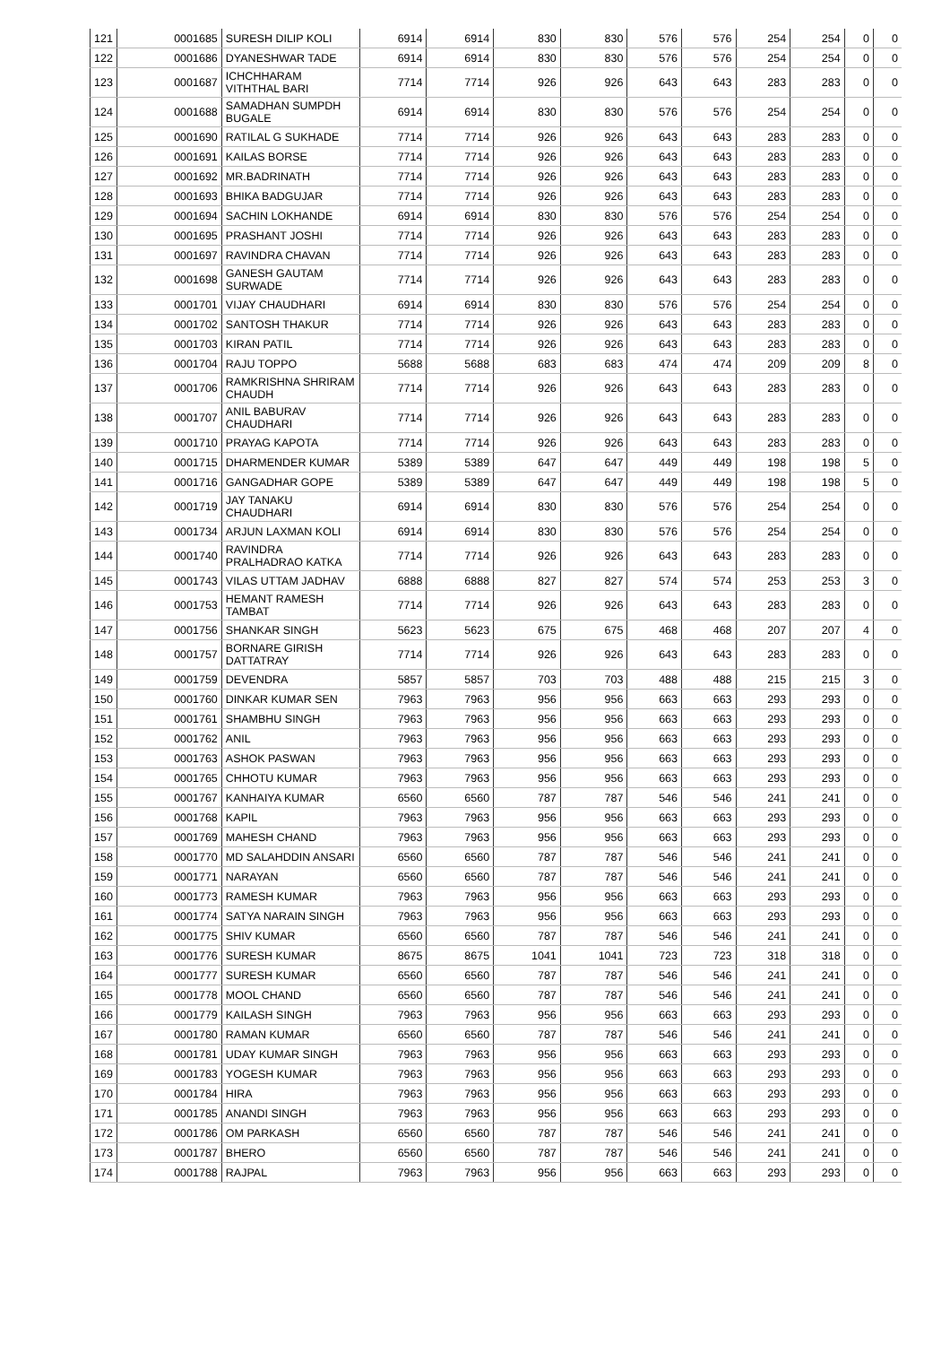| 121 | 0001685 | SURESH DILIP KOLI | 6914 | 6914 | 830 | 830 | 576 | 576 | 254 | 254 | 0 | 0 |
| 122 | 0001686 | DYANESHWAR TADE | 6914 | 6914 | 830 | 830 | 576 | 576 | 254 | 254 | 0 | 0 |
| 123 | 0001687 | ICHCHHARAM VITHTHAL BARI | 7714 | 7714 | 926 | 926 | 643 | 643 | 283 | 283 | 0 | 0 |
| 124 | 0001688 | SAMADHAN SUMPDH BUGALE | 6914 | 6914 | 830 | 830 | 576 | 576 | 254 | 254 | 0 | 0 |
| 125 | 0001690 | RATILAL G SUKHADE | 7714 | 7714 | 926 | 926 | 643 | 643 | 283 | 283 | 0 | 0 |
| 126 | 0001691 | KAILAS BORSE | 7714 | 7714 | 926 | 926 | 643 | 643 | 283 | 283 | 0 | 0 |
| 127 | 0001692 | MR.BADRINATH | 7714 | 7714 | 926 | 926 | 643 | 643 | 283 | 283 | 0 | 0 |
| 128 | 0001693 | BHIKA BADGUJAR | 7714 | 7714 | 926 | 926 | 643 | 643 | 283 | 283 | 0 | 0 |
| 129 | 0001694 | SACHIN LOKHANDE | 6914 | 6914 | 830 | 830 | 576 | 576 | 254 | 254 | 0 | 0 |
| 130 | 0001695 | PRASHANT JOSHI | 7714 | 7714 | 926 | 926 | 643 | 643 | 283 | 283 | 0 | 0 |
| 131 | 0001697 | RAVINDRA CHAVAN | 7714 | 7714 | 926 | 926 | 643 | 643 | 283 | 283 | 0 | 0 |
| 132 | 0001698 | GANESH GAUTAM SURWADE | 7714 | 7714 | 926 | 926 | 643 | 643 | 283 | 283 | 0 | 0 |
| 133 | 0001701 | VIJAY CHAUDHARI | 6914 | 6914 | 830 | 830 | 576 | 576 | 254 | 254 | 0 | 0 |
| 134 | 0001702 | SANTOSH THAKUR | 7714 | 7714 | 926 | 926 | 643 | 643 | 283 | 283 | 0 | 0 |
| 135 | 0001703 | KIRAN PATIL | 7714 | 7714 | 926 | 926 | 643 | 643 | 283 | 283 | 0 | 0 |
| 136 | 0001704 | RAJU TOPPO | 5688 | 5688 | 683 | 683 | 474 | 474 | 209 | 209 | 8 | 0 |
| 137 | 0001706 | RAMKRISHNA SHRIRAM CHAUDH | 7714 | 7714 | 926 | 926 | 643 | 643 | 283 | 283 | 0 | 0 |
| 138 | 0001707 | ANIL BABURAV CHAUDHARI | 7714 | 7714 | 926 | 926 | 643 | 643 | 283 | 283 | 0 | 0 |
| 139 | 0001710 | PRAYAG KAPOTA | 7714 | 7714 | 926 | 926 | 643 | 643 | 283 | 283 | 0 | 0 |
| 140 | 0001715 | DHARMENDER KUMAR | 5389 | 5389 | 647 | 647 | 449 | 449 | 198 | 198 | 5 | 0 |
| 141 | 0001716 | GANGADHAR GOPE | 5389 | 5389 | 647 | 647 | 449 | 449 | 198 | 198 | 5 | 0 |
| 142 | 0001719 | JAY TANAKU CHAUDHARI | 6914 | 6914 | 830 | 830 | 576 | 576 | 254 | 254 | 0 | 0 |
| 143 | 0001734 | ARJUN LAXMAN KOLI | 6914 | 6914 | 830 | 830 | 576 | 576 | 254 | 254 | 0 | 0 |
| 144 | 0001740 | RAVINDRA PRALHADRAO KATKA | 7714 | 7714 | 926 | 926 | 643 | 643 | 283 | 283 | 0 | 0 |
| 145 | 0001743 | VILAS UTTAM JADHAV | 6888 | 6888 | 827 | 827 | 574 | 574 | 253 | 253 | 3 | 0 |
| 146 | 0001753 | HEMANT RAMESH TAMBAT | 7714 | 7714 | 926 | 926 | 643 | 643 | 283 | 283 | 0 | 0 |
| 147 | 0001756 | SHANKAR SINGH | 5623 | 5623 | 675 | 675 | 468 | 468 | 207 | 207 | 4 | 0 |
| 148 | 0001757 | BORNARE GIRISH DATTATRAY | 7714 | 7714 | 926 | 926 | 643 | 643 | 283 | 283 | 0 | 0 |
| 149 | 0001759 | DEVENDRA | 5857 | 5857 | 703 | 703 | 488 | 488 | 215 | 215 | 3 | 0 |
| 150 | 0001760 | DINKAR KUMAR SEN | 7963 | 7963 | 956 | 956 | 663 | 663 | 293 | 293 | 0 | 0 |
| 151 | 0001761 | SHAMBHU SINGH | 7963 | 7963 | 956 | 956 | 663 | 663 | 293 | 293 | 0 | 0 |
| 152 | 0001762 | ANIL | 7963 | 7963 | 956 | 956 | 663 | 663 | 293 | 293 | 0 | 0 |
| 153 | 0001763 | ASHOK PASWAN | 7963 | 7963 | 956 | 956 | 663 | 663 | 293 | 293 | 0 | 0 |
| 154 | 0001765 | CHHOTU KUMAR | 7963 | 7963 | 956 | 956 | 663 | 663 | 293 | 293 | 0 | 0 |
| 155 | 0001767 | KANHAIYA KUMAR | 6560 | 6560 | 787 | 787 | 546 | 546 | 241 | 241 | 0 | 0 |
| 156 | 0001768 | KAPIL | 7963 | 7963 | 956 | 956 | 663 | 663 | 293 | 293 | 0 | 0 |
| 157 | 0001769 | MAHESH CHAND | 7963 | 7963 | 956 | 956 | 663 | 663 | 293 | 293 | 0 | 0 |
| 158 | 0001770 | MD SALAHDDIN ANSARI | 6560 | 6560 | 787 | 787 | 546 | 546 | 241 | 241 | 0 | 0 |
| 159 | 0001771 | NARAYAN | 6560 | 6560 | 787 | 787 | 546 | 546 | 241 | 241 | 0 | 0 |
| 160 | 0001773 | RAMESH KUMAR | 7963 | 7963 | 956 | 956 | 663 | 663 | 293 | 293 | 0 | 0 |
| 161 | 0001774 | SATYA NARAIN SINGH | 7963 | 7963 | 956 | 956 | 663 | 663 | 293 | 293 | 0 | 0 |
| 162 | 0001775 | SHIV KUMAR | 6560 | 6560 | 787 | 787 | 546 | 546 | 241 | 241 | 0 | 0 |
| 163 | 0001776 | SURESH KUMAR | 8675 | 8675 | 1041 | 1041 | 723 | 723 | 318 | 318 | 0 | 0 |
| 164 | 0001777 | SURESH KUMAR | 6560 | 6560 | 787 | 787 | 546 | 546 | 241 | 241 | 0 | 0 |
| 165 | 0001778 | MOOL CHAND | 6560 | 6560 | 787 | 787 | 546 | 546 | 241 | 241 | 0 | 0 |
| 166 | 0001779 | KAILASH SINGH | 7963 | 7963 | 956 | 956 | 663 | 663 | 293 | 293 | 0 | 0 |
| 167 | 0001780 | RAMAN KUMAR | 6560 | 6560 | 787 | 787 | 546 | 546 | 241 | 241 | 0 | 0 |
| 168 | 0001781 | UDAY KUMAR SINGH | 7963 | 7963 | 956 | 956 | 663 | 663 | 293 | 293 | 0 | 0 |
| 169 | 0001783 | YOGESH KUMAR | 7963 | 7963 | 956 | 956 | 663 | 663 | 293 | 293 | 0 | 0 |
| 170 | 0001784 | HIRA | 7963 | 7963 | 956 | 956 | 663 | 663 | 293 | 293 | 0 | 0 |
| 171 | 0001785 | ANANDI SINGH | 7963 | 7963 | 956 | 956 | 663 | 663 | 293 | 293 | 0 | 0 |
| 172 | 0001786 | OM PARKASH | 6560 | 6560 | 787 | 787 | 546 | 546 | 241 | 241 | 0 | 0 |
| 173 | 0001787 | BHERO | 6560 | 6560 | 787 | 787 | 546 | 546 | 241 | 241 | 0 | 0 |
| 174 | 0001788 | RAJPAL | 7963 | 7963 | 956 | 956 | 663 | 663 | 293 | 293 | 0 | 0 |